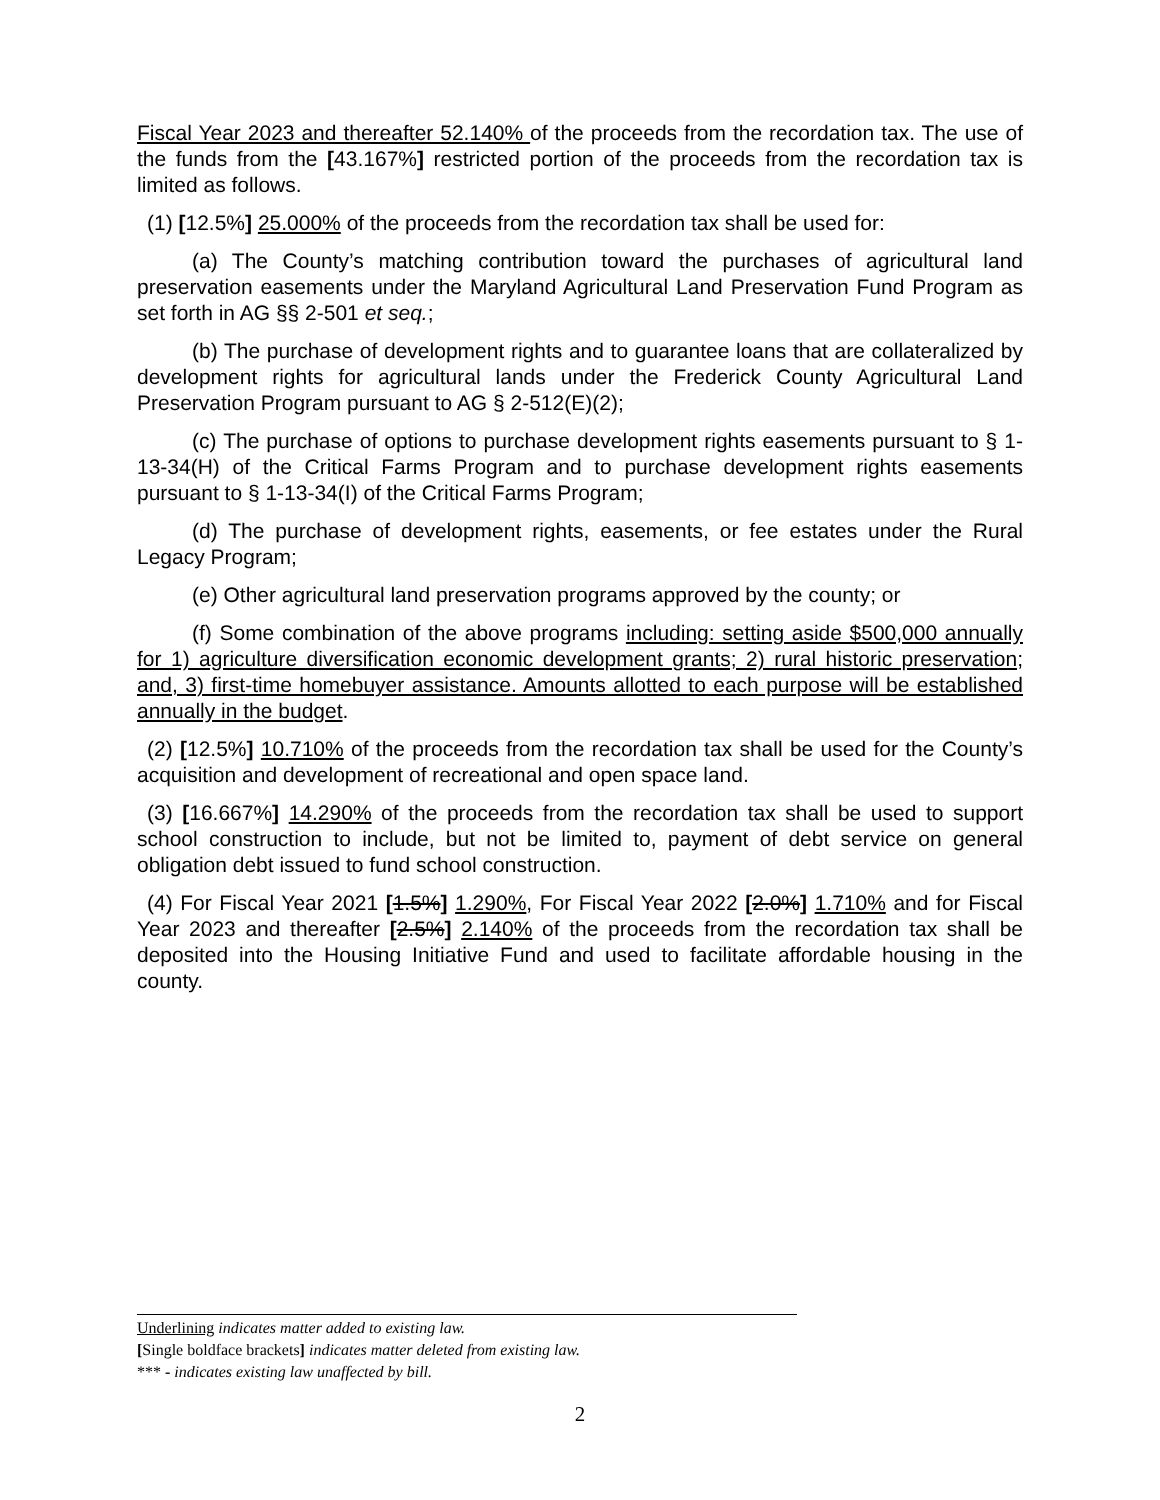Fiscal Year 2023 and thereafter 52.140% of the proceeds from the recordation tax. The use of the funds from the [43.167%] restricted portion of the proceeds from the recordation tax is limited as follows.
(1) [12.5%] 25.000% of the proceeds from the recordation tax shall be used for:
(a) The County’s matching contribution toward the purchases of agricultural land preservation easements under the Maryland Agricultural Land Preservation Fund Program as set forth in AG §§ 2-501 et seq.;
(b) The purchase of development rights and to guarantee loans that are collateralized by development rights for agricultural lands under the Frederick County Agricultural Land Preservation Program pursuant to AG § 2-512(E)(2);
(c) The purchase of options to purchase development rights easements pursuant to § 1-13-34(H) of the Critical Farms Program and to purchase development rights easements pursuant to § 1-13-34(I) of the Critical Farms Program;
(d) The purchase of development rights, easements, or fee estates under the Rural Legacy Program;
(e) Other agricultural land preservation programs approved by the county; or
(f) Some combination of the above programs including: setting aside $500,000 annually for 1) agriculture diversification economic development grants; 2) rural historic preservation; and, 3) first-time homebuyer assistance. Amounts allotted to each purpose will be established annually in the budget.
(2) [12.5%] 10.710% of the proceeds from the recordation tax shall be used for the County’s acquisition and development of recreational and open space land.
(3) [16.667%] 14.290% of the proceeds from the recordation tax shall be used to support school construction to include, but not be limited to, payment of debt service on general obligation debt issued to fund school construction.
(4) For Fiscal Year 2021 [1.5%] 1.290%, For Fiscal Year 2022 [2.0%] 1.710% and for Fiscal Year 2023 and thereafter [2.5%] 2.140% of the proceeds from the recordation tax shall be deposited into the Housing Initiative Fund and used to facilitate affordable housing in the county.
Underlining indicates matter added to existing law.
[Single boldface brackets] indicates matter deleted from existing law.
*** - indicates existing law unaffected by bill.
2